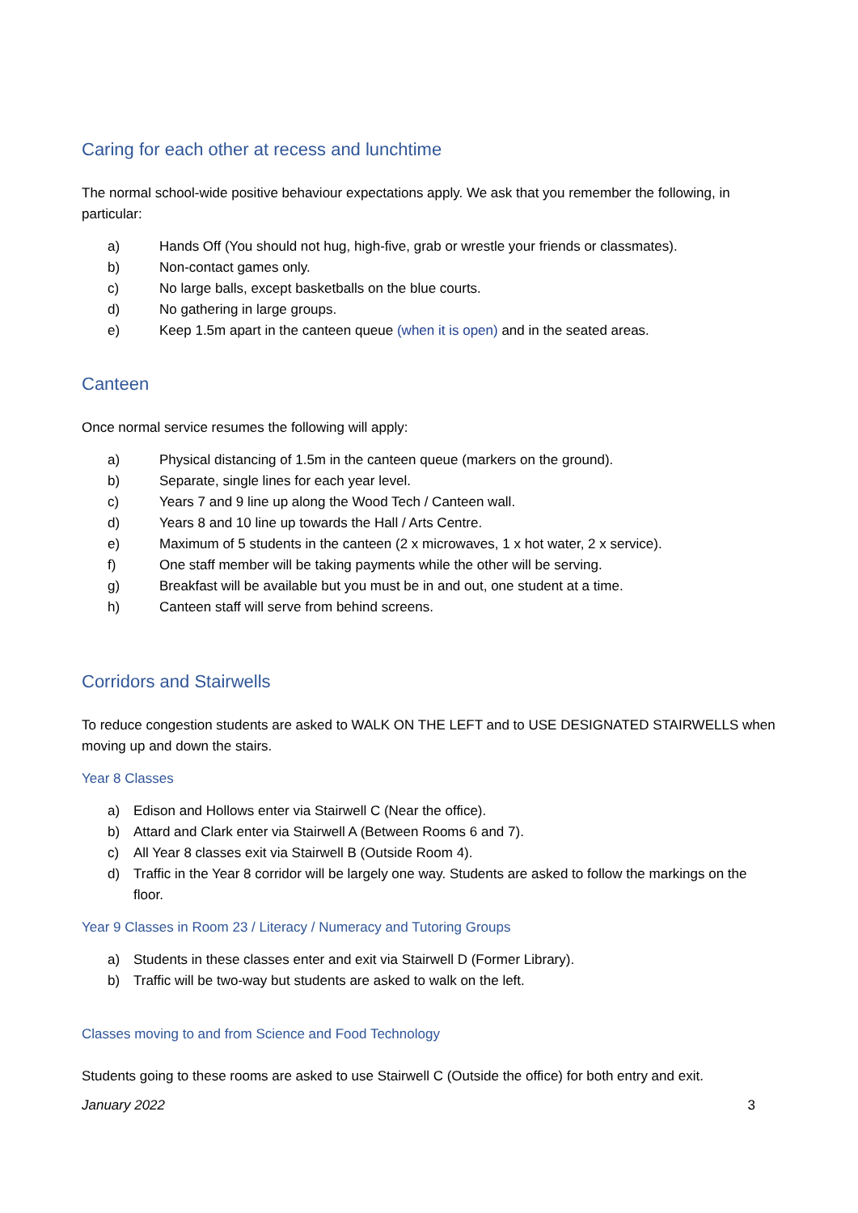Caring for each other at recess and lunchtime
The normal school-wide positive behaviour expectations apply. We ask that you remember the following, in particular:
a) Hands Off (You should not hug, high-five, grab or wrestle your friends or classmates).
b) Non-contact games only.
c) No large balls, except basketballs on the blue courts.
d) No gathering in large groups.
e) Keep 1.5m apart in the canteen queue (when it is open) and in the seated areas.
Canteen
Once normal service resumes the following will apply:
a) Physical distancing of 1.5m in the canteen queue (markers on the ground).
b) Separate, single lines for each year level.
c) Years 7 and 9 line up along the Wood Tech / Canteen wall.
d) Years 8 and 10 line up towards the Hall / Arts Centre.
e) Maximum of 5 students in the canteen (2 x microwaves, 1 x hot water, 2 x service).
f) One staff member will be taking payments while the other will be serving.
g) Breakfast will be available but you must be in and out, one student at a time.
h) Canteen staff will serve from behind screens.
Corridors and Stairwells
To reduce congestion students are asked to WALK ON THE LEFT and to USE DESIGNATED STAIRWELLS when moving up and down the stairs.
Year 8 Classes
a) Edison and Hollows enter via Stairwell C (Near the office).
b) Attard and Clark enter via Stairwell A (Between Rooms 6 and 7).
c) All Year 8 classes exit via Stairwell B (Outside Room 4).
d) Traffic in the Year 8 corridor will be largely one way. Students are asked to follow the markings on the floor.
Year 9 Classes in Room 23 / Literacy / Numeracy and Tutoring Groups
a) Students in these classes enter and exit via Stairwell D (Former Library).
b) Traffic will be two-way but students are asked to walk on the left.
Classes moving to and from Science and Food Technology
Students going to these rooms are asked to use Stairwell C (Outside the office) for both entry and exit.
January 2022 3